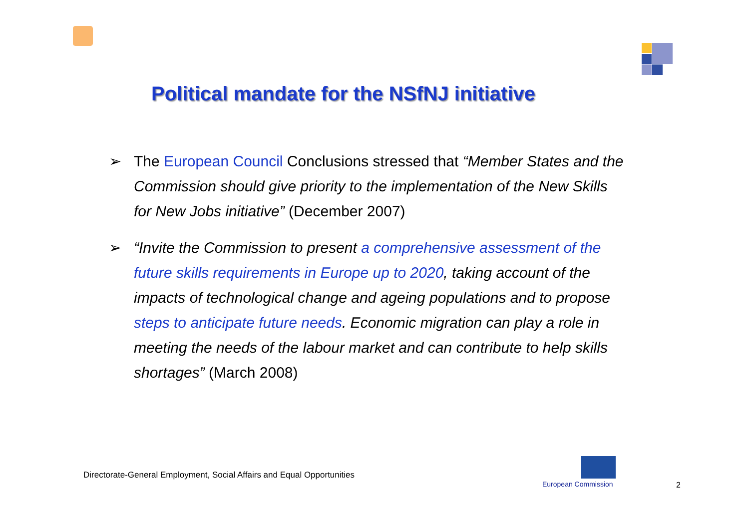Political mandate for the NSfNJ initiative
➢ The European Council Conclusions stressed that “Member States and the Commission should give priority to the implementation of the New Skills for New Jobs initiative” (December 2007)
➢ “Invite the Commission to present a comprehensive assessment of the future skills requirements in Europe up to 2020, taking account of the impacts of technological change and ageing populations and to propose steps to anticipate future needs. Economic migration can play a role in meeting the needs of the labour market and can contribute to help skills shortages” (March 2008)
Directorate-General Employment, Social Affairs and Equal Opportunities
European Commission 2